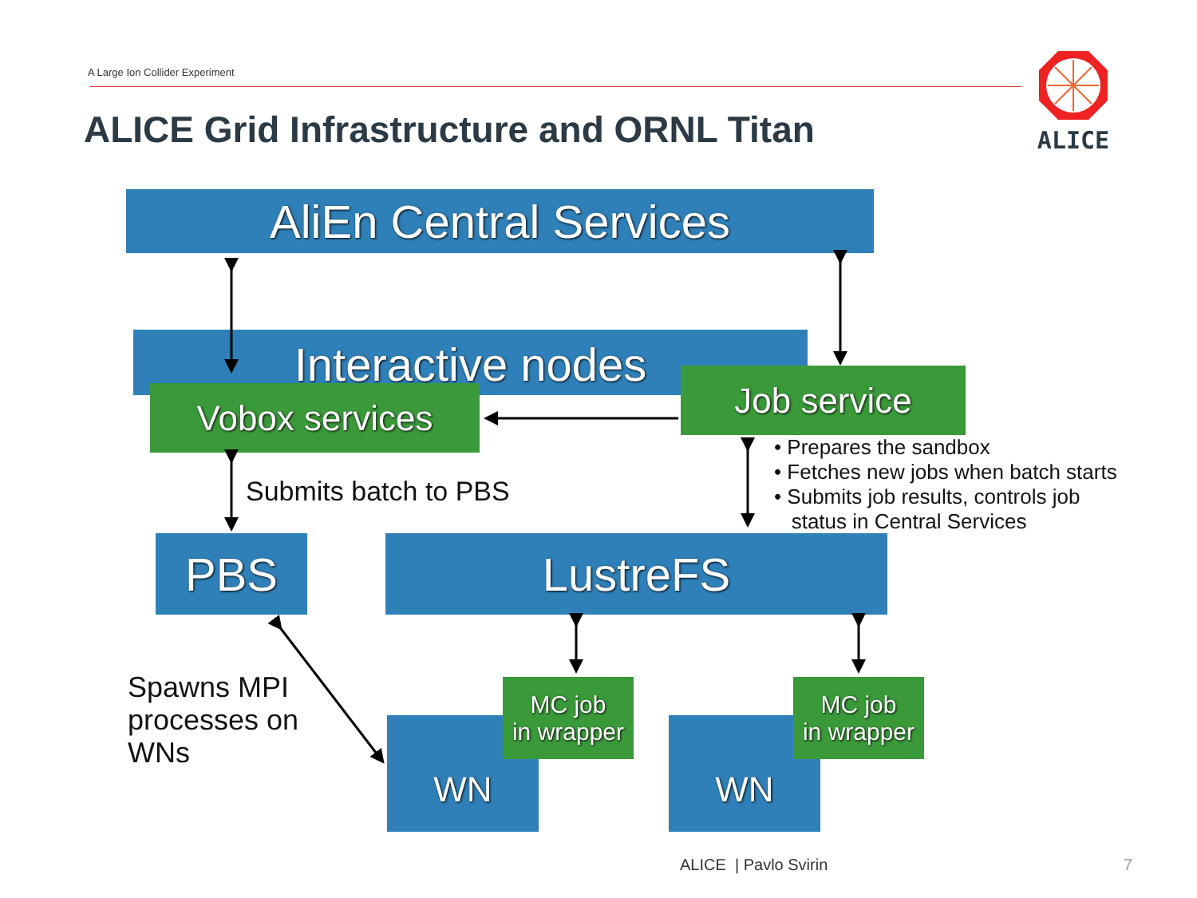A Large Ion Collider Experiment
ALICE Grid Infrastructure and ORNL Titan
ALICE
AliEn Central Services
Interactive nodes
Vobox services Job service
PBS LustreFS
WN
MC job
in wrapper
WN
MC job
in wrapper
Submits batch to PBS
• Prepares the sandbox
• Fetches new jobs when batch starts
• Submits job results, controls job
status in Central Services
Spawns MPI
processes on
WNs
ALICE | Pavlo Svirin 7